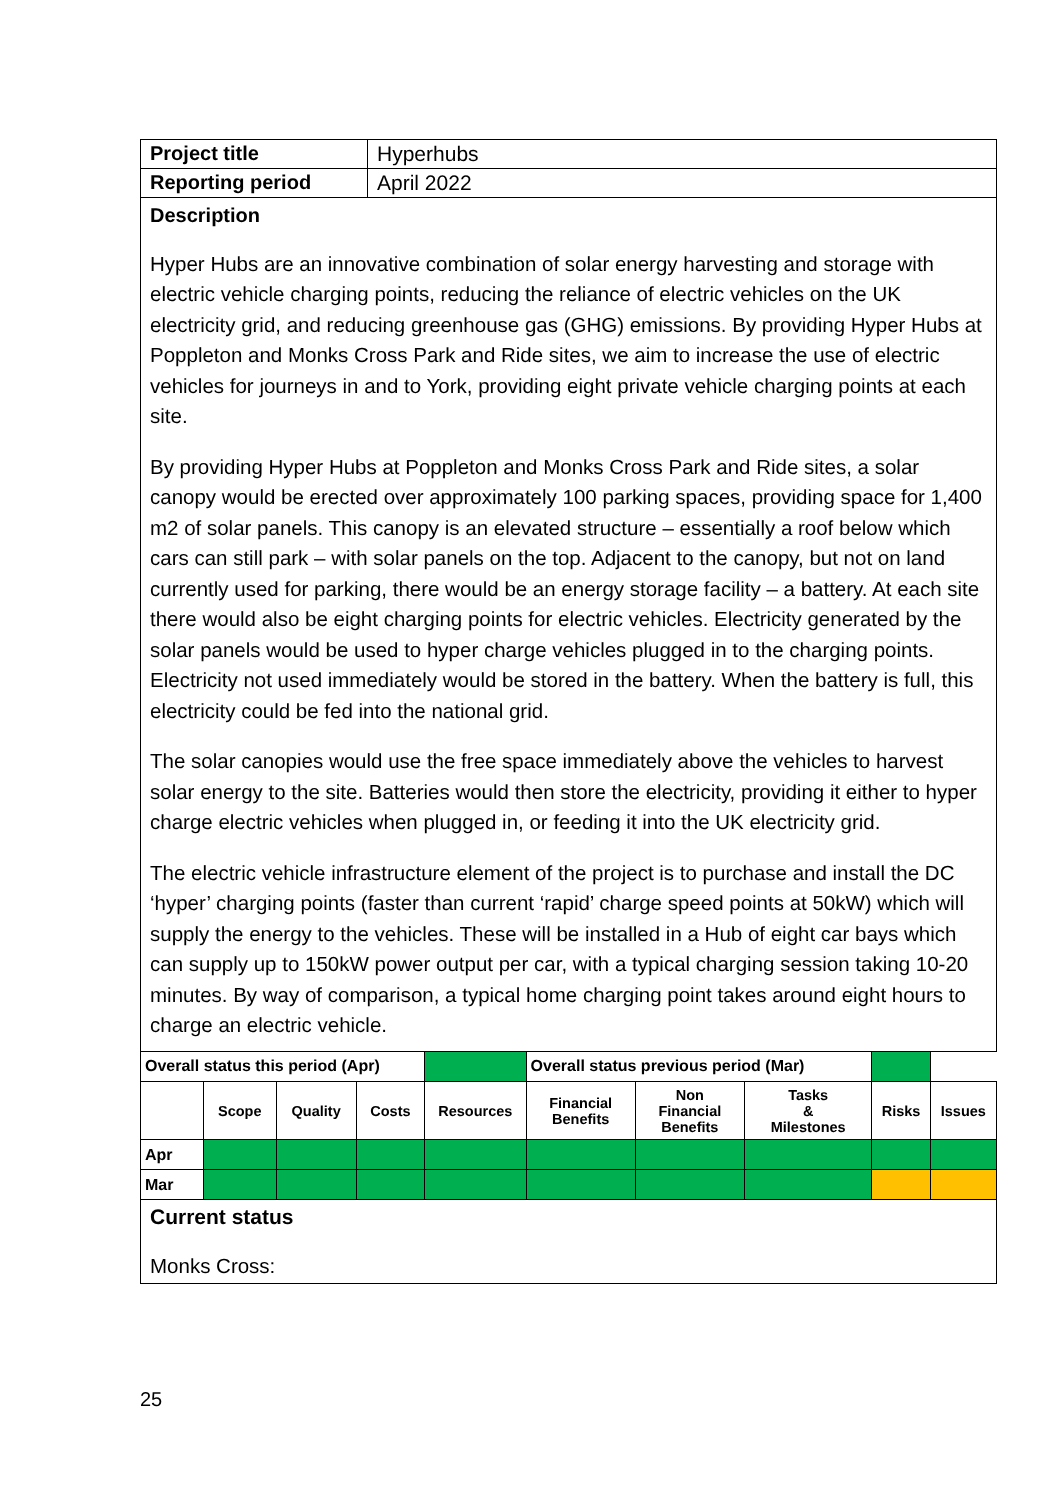| Project title | Hyperhubs |
| Reporting period | April 2022 |
| Description Hyper Hubs are an innovative combination of solar energy harvesting and storage with electric vehicle charging points, reducing the reliance of electric vehicles on the UK electricity grid, and reducing greenhouse gas (GHG) emissions. By providing Hyper Hubs at Poppleton and Monks Cross Park and Ride sites, we aim to increase the use of electric vehicles for journeys in and to York, providing eight private vehicle charging points at each site. By providing Hyper Hubs at Poppleton and Monks Cross Park and Ride sites, a solar canopy would be erected over approximately 100 parking spaces, providing space for 1,400 m2 of solar panels. This canopy is an elevated structure – essentially a roof below which cars can still park – with solar panels on the top. Adjacent to the canopy, but not on land currently used for parking, there would be an energy storage facility – a battery. At each site there would also be eight charging points for electric vehicles. Electricity generated by the solar panels would be used to hyper charge vehicles plugged in to the charging points. Electricity not used immediately would be stored in the battery. When the battery is full, this electricity could be fed into the national grid. The solar canopies would use the free space immediately above the vehicles to harvest solar energy to the site. Batteries would then store the electricity, providing it either to hyper charge electric vehicles when plugged in, or feeding it into the UK electricity grid. The electric vehicle infrastructure element of the project is to purchase and install the DC ‘hyper’ charging points (faster than current ‘rapid’ charge speed points at 50kW) which will supply the energy to the vehicles. These will be installed in a Hub of eight car bays which can supply up to 150kW power output per car, with a typical charging session taking 10-20 minutes. By way of comparison, a typical home charging point takes around eight hours to charge an electric vehicle. | |
| Overall status this period (Apr) | | | | | Overall status previous period (Mar) | | | | | |
| | Scope | Quality | Costs | Resources | | Financial Benefits | Non Financial Benefits | Tasks & Milestones | Risks | Issues |
| Apr | | | | | | | | | | |
| Mar | | | | | | | | | | |
| Current status Monks Cross: |
25